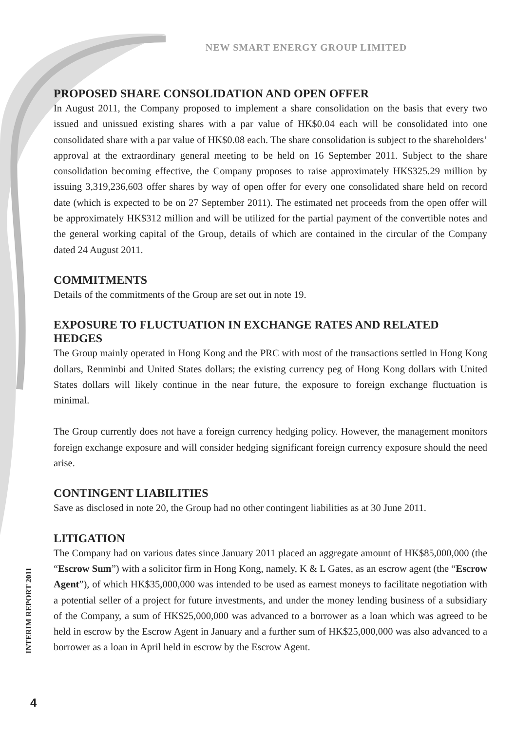NEW SMART ENERGY GROUP LIMITED
PROPOSED SHARE CONSOLIDATION AND OPEN OFFER
In August 2011, the Company proposed to implement a share consolidation on the basis that every two issued and unissued existing shares with a par value of HK$0.04 each will be consolidated into one consolidated share with a par value of HK$0.08 each. The share consolidation is subject to the shareholders’ approval at the extraordinary general meeting to be held on 16 September 2011. Subject to the share consolidation becoming effective, the Company proposes to raise approximately HK$325.29 million by issuing 3,319,236,603 offer shares by way of open offer for every one consolidated share held on record date (which is expected to be on 27 September 2011). The estimated net proceeds from the open offer will be approximately HK$312 million and will be utilized for the partial payment of the convertible notes and the general working capital of the Group, details of which are contained in the circular of the Company dated 24 August 2011.
COMMITMENTS
Details of the commitments of the Group are set out in note 19.
EXPOSURE TO FLUCTUATION IN EXCHANGE RATES AND RELATED HEDGES
The Group mainly operated in Hong Kong and the PRC with most of the transactions settled in Hong Kong dollars, Renminbi and United States dollars; the existing currency peg of Hong Kong dollars with United States dollars will likely continue in the near future, the exposure to foreign exchange fluctuation is minimal.
The Group currently does not have a foreign currency hedging policy. However, the management monitors foreign exchange exposure and will consider hedging significant foreign currency exposure should the need arise.
CONTINGENT LIABILITIES
Save as disclosed in note 20, the Group had no other contingent liabilities as at 30 June 2011.
LITIGATION
The Company had on various dates since January 2011 placed an aggregate amount of HK$85,000,000 (the “Escrow Sum”) with a solicitor firm in Hong Kong, namely, K & L Gates, as an escrow agent (the “Escrow Agent”), of which HK$35,000,000 was intended to be used as earnest moneys to facilitate negotiation with a potential seller of a project for future investments, and under the money lending business of a subsidiary of the Company, a sum of HK$25,000,000 was advanced to a borrower as a loan which was agreed to be held in escrow by the Escrow Agent in January and a further sum of HK$25,000,000 was also advanced to a borrower as a loan in April held in escrow by the Escrow Agent.
INTERIM REPORT 2011
4